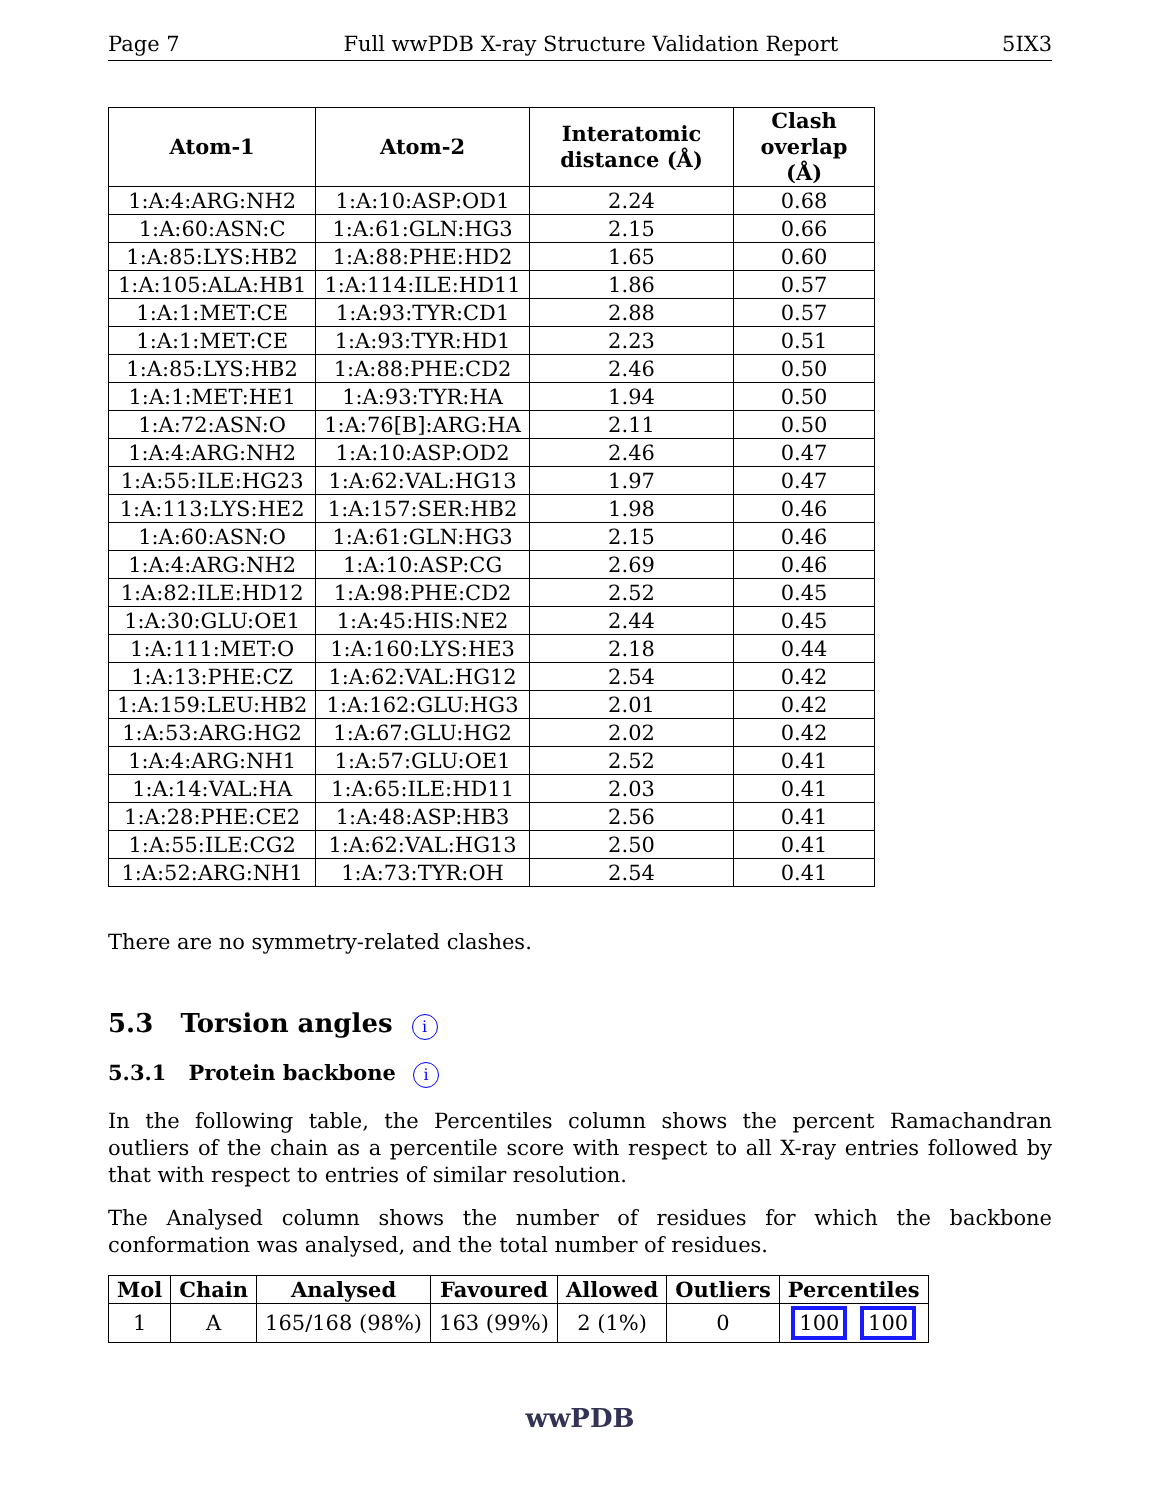Page 7 Full wwPDB X-ray Structure Validation Report 5IX3
| Atom-1 | Atom-2 | Interatomic distance (Å) | Clash overlap (Å) |
| --- | --- | --- | --- |
| 1:A:4:ARG:NH2 | 1:A:10:ASP:OD1 | 2.24 | 0.68 |
| 1:A:60:ASN:C | 1:A:61:GLN:HG3 | 2.15 | 0.66 |
| 1:A:85:LYS:HB2 | 1:A:88:PHE:HD2 | 1.65 | 0.60 |
| 1:A:105:ALA:HB1 | 1:A:114:ILE:HD11 | 1.86 | 0.57 |
| 1:A:1:MET:CE | 1:A:93:TYR:CD1 | 2.88 | 0.57 |
| 1:A:1:MET:CE | 1:A:93:TYR:HD1 | 2.23 | 0.51 |
| 1:A:85:LYS:HB2 | 1:A:88:PHE:CD2 | 2.46 | 0.50 |
| 1:A:1:MET:HE1 | 1:A:93:TYR:HA | 1.94 | 0.50 |
| 1:A:72:ASN:O | 1:A:76[B]:ARG:HA | 2.11 | 0.50 |
| 1:A:4:ARG:NH2 | 1:A:10:ASP:OD2 | 2.46 | 0.47 |
| 1:A:55:ILE:HG23 | 1:A:62:VAL:HG13 | 1.97 | 0.47 |
| 1:A:113:LYS:HE2 | 1:A:157:SER:HB2 | 1.98 | 0.46 |
| 1:A:60:ASN:O | 1:A:61:GLN:HG3 | 2.15 | 0.46 |
| 1:A:4:ARG:NH2 | 1:A:10:ASP:CG | 2.69 | 0.46 |
| 1:A:82:ILE:HD12 | 1:A:98:PHE:CD2 | 2.52 | 0.45 |
| 1:A:30:GLU:OE1 | 1:A:45:HIS:NE2 | 2.44 | 0.45 |
| 1:A:111:MET:O | 1:A:160:LYS:HE3 | 2.18 | 0.44 |
| 1:A:13:PHE:CZ | 1:A:62:VAL:HG12 | 2.54 | 0.42 |
| 1:A:159:LEU:HB2 | 1:A:162:GLU:HG3 | 2.01 | 0.42 |
| 1:A:53:ARG:HG2 | 1:A:67:GLU:HG2 | 2.02 | 0.42 |
| 1:A:4:ARG:NH1 | 1:A:57:GLU:OE1 | 2.52 | 0.41 |
| 1:A:14:VAL:HA | 1:A:65:ILE:HD11 | 2.03 | 0.41 |
| 1:A:28:PHE:CE2 | 1:A:48:ASP:HB3 | 2.56 | 0.41 |
| 1:A:55:ILE:CG2 | 1:A:62:VAL:HG13 | 2.50 | 0.41 |
| 1:A:52:ARG:NH1 | 1:A:73:TYR:OH | 2.54 | 0.41 |
There are no symmetry-related clashes.
5.3 Torsion angles i
5.3.1 Protein backbone i
In the following table, the Percentiles column shows the percent Ramachandran outliers of the chain as a percentile score with respect to all X-ray entries followed by that with respect to entries of similar resolution.
The Analysed column shows the number of residues for which the backbone conformation was analysed, and the total number of residues.
| Mol | Chain | Analysed | Favoured | Allowed | Outliers | Percentiles |
| --- | --- | --- | --- | --- | --- | --- |
| 1 | A | 165/168 (98%) | 163 (99%) | 2 (1%) | 0 | 100 100 |
wwPDB